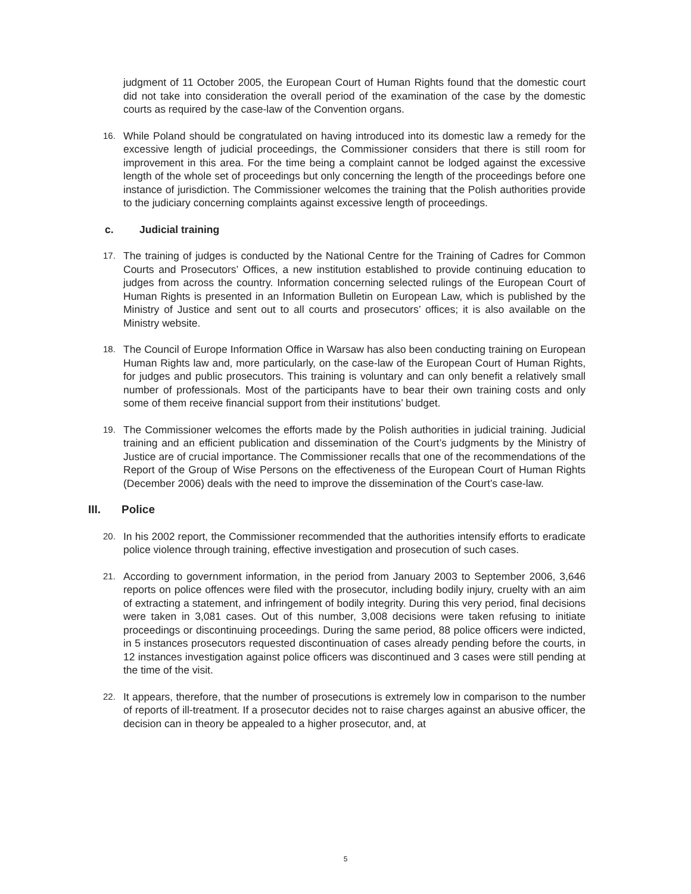judgment of 11 October 2005, the European Court of Human Rights found that the domestic court did not take into consideration the overall period of the examination of the case by the domestic courts as required by the case-law of the Convention organs.
16.
While Poland should be congratulated on having introduced into its domestic law a remedy for the excessive length of judicial proceedings, the Commissioner considers that there is still room for improvement in this area. For the time being a complaint cannot be lodged against the excessive length of the whole set of proceedings but only concerning the length of the proceedings before one instance of jurisdiction. The Commissioner welcomes the training that the Polish authorities provide to the judiciary concerning complaints against excessive length of proceedings.
c. Judicial training
17.
The training of judges is conducted by the National Centre for the Training of Cadres for Common Courts and Prosecutors’ Offices, a new institution established to provide continuing education to judges from across the country. Information concerning selected rulings of the European Court of Human Rights is presented in an Information Bulletin on European Law, which is published by the Ministry of Justice and sent out to all courts and prosecutors’ offices; it is also available on the Ministry website.
18.
The Council of Europe Information Office in Warsaw has also been conducting training on European Human Rights law and, more particularly, on the case-law of the European Court of Human Rights, for judges and public prosecutors. This training is voluntary and can only benefit a relatively small number of professionals. Most of the participants have to bear their own training costs and only some of them receive financial support from their institutions’ budget.
19.
The Commissioner welcomes the efforts made by the Polish authorities in judicial training. Judicial training and an efficient publication and dissemination of the Court’s judgments by the Ministry of Justice are of crucial importance. The Commissioner recalls that one of the recommendations of the Report of the Group of Wise Persons on the effectiveness of the European Court of Human Rights (December 2006) deals with the need to improve the dissemination of the Court’s case-law.
III. Police
20.
In his 2002 report, the Commissioner recommended that the authorities intensify efforts to eradicate police violence through training, effective investigation and prosecution of such cases.
21.
According to government information, in the period from January 2003 to September 2006, 3,646 reports on police offences were filed with the prosecutor, including bodily injury, cruelty with an aim of extracting a statement, and infringement of bodily integrity. During this very period, final decisions were taken in 3,081 cases. Out of this number, 3,008 decisions were taken refusing to initiate proceedings or discontinuing proceedings. During the same period, 88 police officers were indicted, in 5 instances prosecutors requested discontinuation of cases already pending before the courts, in 12 instances investigation against police officers was discontinued and 3 cases were still pending at the time of the visit.
22.
It appears, therefore, that the number of prosecutions is extremely low in comparison to the number of reports of ill-treatment. If a prosecutor decides not to raise charges against an abusive officer, the decision can in theory be appealed to a higher prosecutor, and, at
5